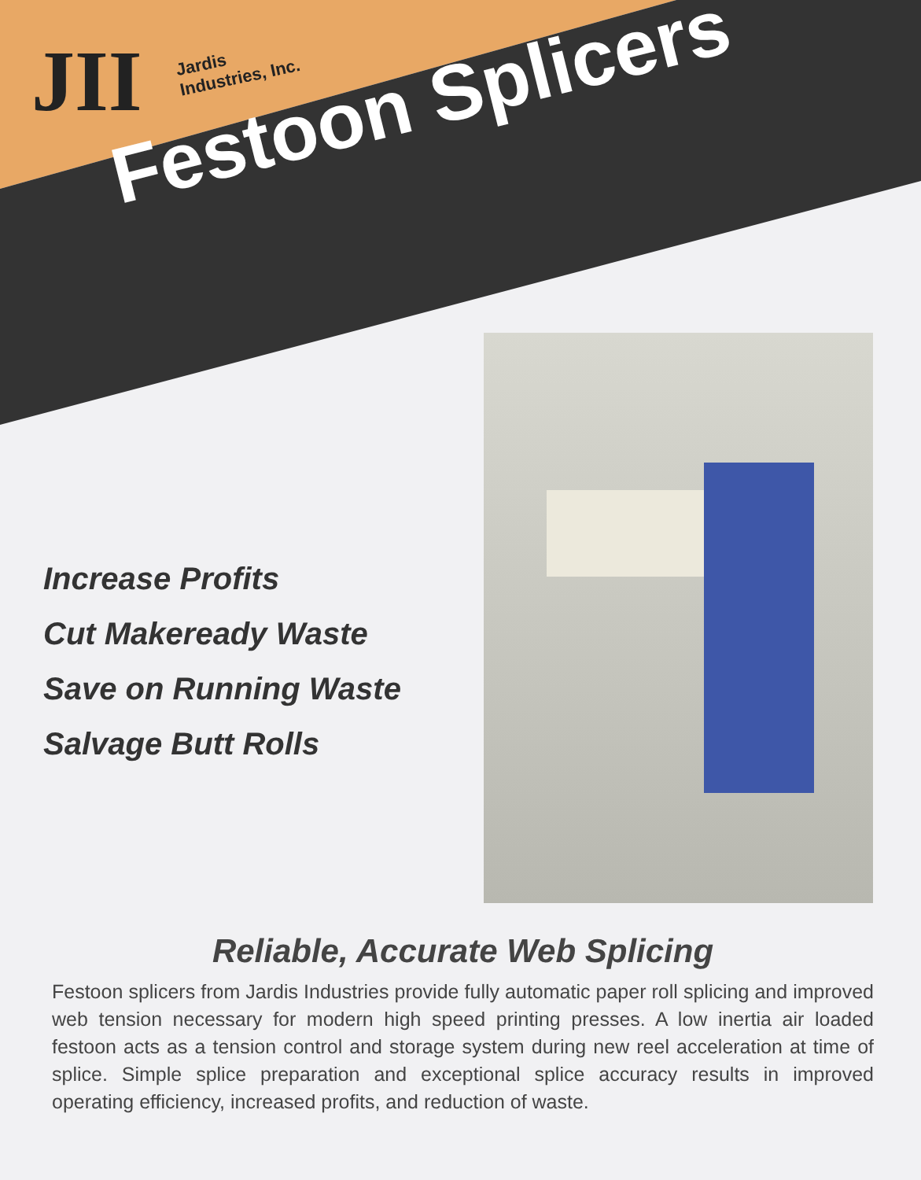JII
Jardis
Industries, Inc.
Festoon Splicers
Increase Profits
Cut Makeready Waste
Save on Running Waste
Salvage Butt Rolls
Reliable, Accurate Web Splicing
Festoon splicers from Jardis Industries provide fully automatic paper roll splicing and improved web tension necessary for modern high speed printing presses. A low inertia air loaded festoon acts as a tension control and storage system during new reel acceleration at time of splice. Simple splice preparation and exceptional splice accuracy results in improved operating efficiency, increased profits, and reduction of waste.